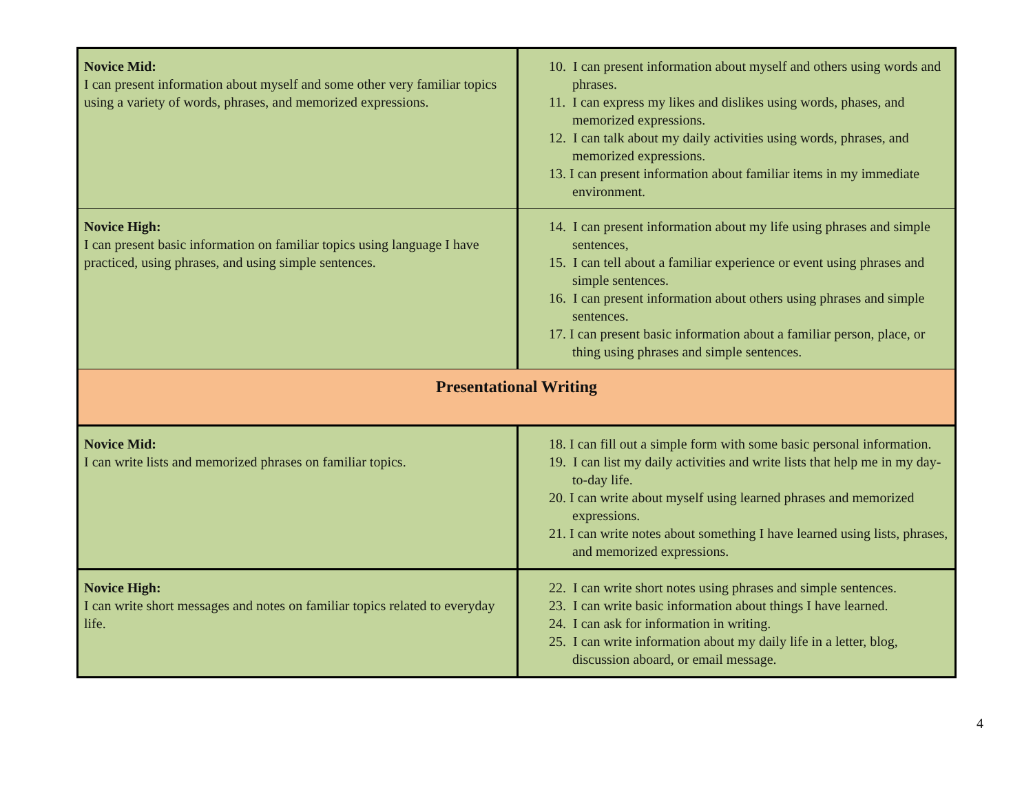| Novice Mid: I can present information about myself and some other very familiar topics using a variety of words, phrases, and memorized expressions. | 10. I can present information about myself and others using words and phrases. 11. I can express my likes and dislikes using words, phases, and memorized expressions. 12. I can talk about my daily activities using words, phrases, and memorized expressions. 13. I can present information about familiar items in my immediate environment. |
| Novice High: I can present basic information on familiar topics using language I have practiced, using phrases, and using simple sentences. | 14. I can present information about my life using phrases and simple sentences, 15. I can tell about a familiar experience or event using phrases and simple sentences. 16. I can present information about others using phrases and simple sentences. 17. I can present basic information about a familiar person, place, or thing using phrases and simple sentences. |
| Presentational Writing | |
| Novice Mid: I can write lists and memorized phrases on familiar topics. | 18. I can fill out a simple form with some basic personal information. 19. I can list my daily activities and write lists that help me in my day-to-day life. 20. I can write about myself using learned phrases and memorized expressions. 21. I can write notes about something I have learned using lists, phrases, and memorized expressions. |
| Novice High: I can write short messages and notes on familiar topics related to everyday life. | 22. I can write short notes using phrases and simple sentences. 23. I can write basic information about things I have learned. 24. I can ask for information in writing. 25. I can write information about my daily life in a letter, blog, discussion aboard, or email message. |
4